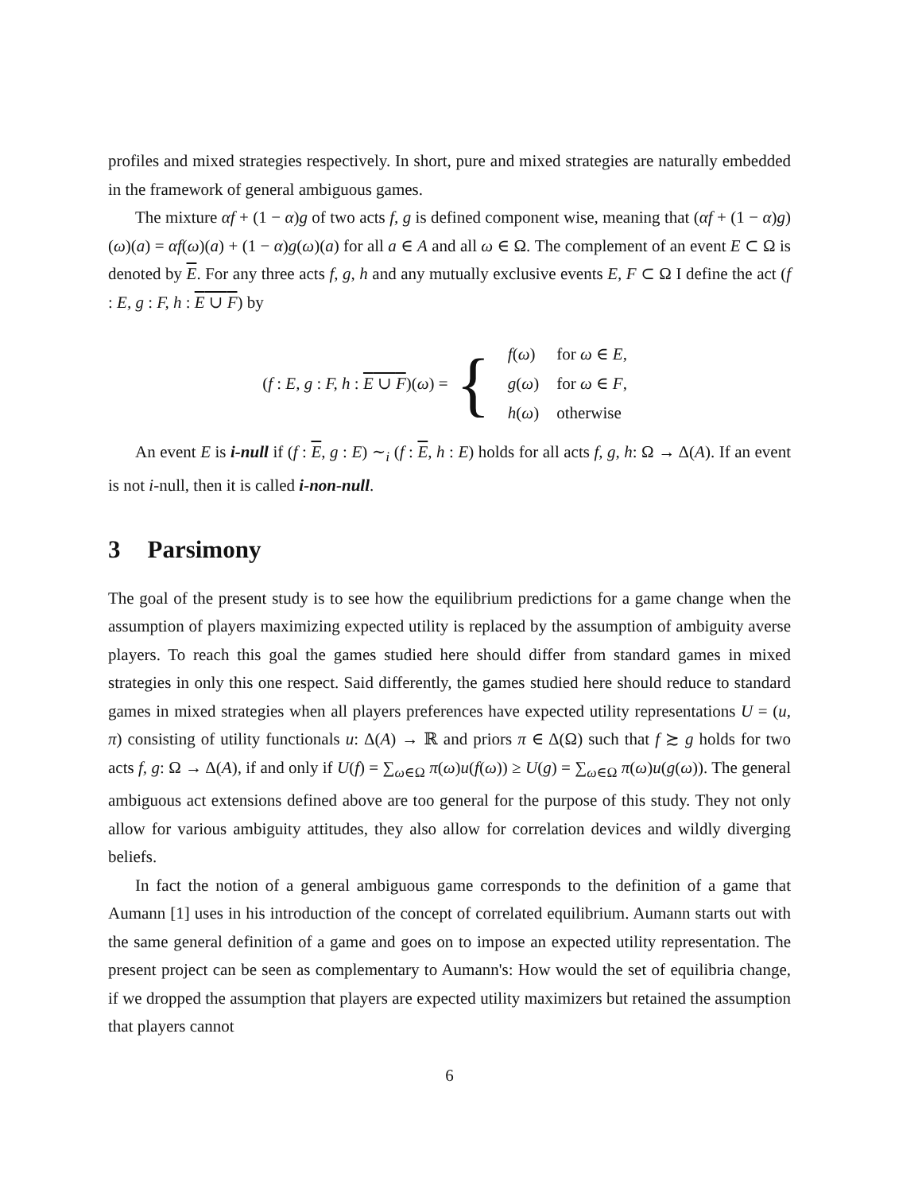profiles and mixed strategies respectively. In short, pure and mixed strategies are naturally embedded in the framework of general ambiguous games.
The mixture αf + (1 − α)g of two acts f, g is defined component wise, meaning that (αf + (1 − α)g)(ω)(a) = αf(ω)(a) + (1 − α)g(ω)(a) for all a ∈ A and all ω ∈ Ω. The complement of an event E ⊂ Ω is denoted by E. For any three acts f, g, h and any mutually exclusive events E, F ⊂ Ω I define the act (f : E, g : F, h : E ∪ F) by
(f : E, g : F, h : E ∪ F)(ω) = {
| f ( ω ) | for ω ∈ E , |
| g ( ω ) | for ω ∈ F , |
| h ( ω ) | otherwise |
An event E is i-null if (f : E, g : E) ∼<sub>i</sub> (f : E, h : E) holds for all acts f, g, h: Ω → Δ(A). If an event is not i-null, then it is called i-non-null.
3 Parsimony
The goal of the present study is to see how the equilibrium predictions for a game change when the assumption of players maximizing expected utility is replaced by the assumption of ambiguity averse players. To reach this goal the games studied here should differ from standard games in mixed strategies in only this one respect. Said differently, the games studied here should reduce to standard games in mixed strategies when all players preferences have expected utility representations U = (u, π) consisting of utility functionals u: Δ(A) → ℝ and priors π ∈ Δ(Ω) such that f ≿ g holds for two acts f, g: Ω → Δ(A), if and only if U(f) = ∑<sub>ω∈Ω</sub> π(ω)u(f(ω)) ≥ U(g) = ∑<sub>ω∈Ω</sub> π(ω)u(g(ω)). The general ambiguous act extensions defined above are too general for the purpose of this study. They not only allow for various ambiguity attitudes, they also allow for correlation devices and wildly diverging beliefs.
In fact the notion of a general ambiguous game corresponds to the definition of a game that Aumann [1] uses in his introduction of the concept of correlated equilibrium. Aumann starts out with the same general definition of a game and goes on to impose an expected utility representation. The present project can be seen as complementary to Aumann's: How would the set of equilibria change, if we dropped the assumption that players are expected utility maximizers but retained the assumption that players cannot
6